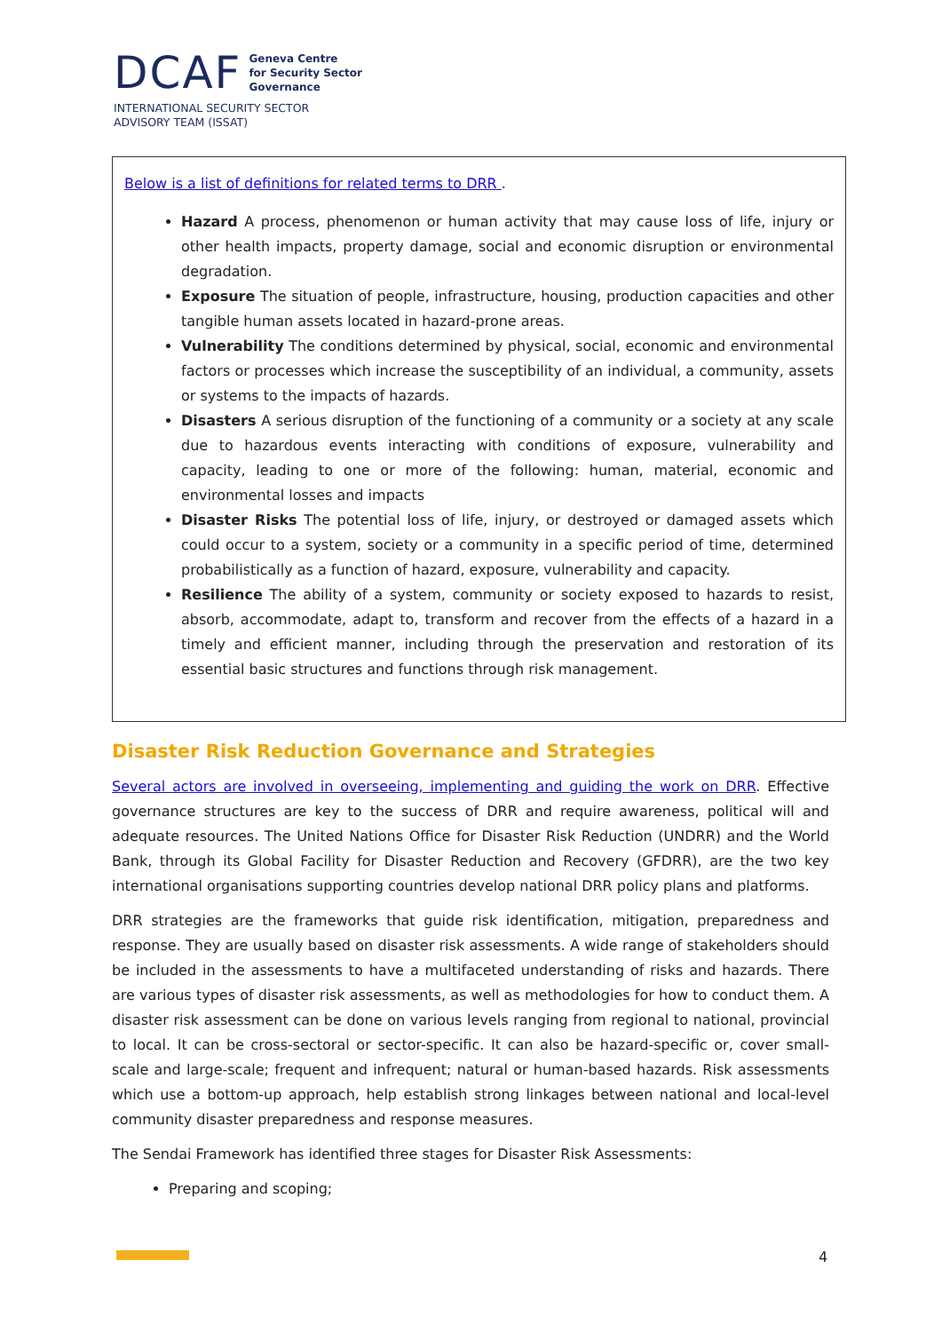DCAF Geneva Centre
for Security Sector
Governance
INTERNATIONAL SECURITY SECTOR
ADVISORY TEAM (ISSAT)
Below is a list of definitions for related terms to DRR .
Hazard A process, phenomenon or human activity that may cause loss of life, injury or other health impacts, property damage, social and economic disruption or environmental degradation.
Exposure The situation of people, infrastructure, housing, production capacities and other tangible human assets located in hazard-prone areas.
Vulnerability The conditions determined by physical, social, economic and environmental factors or processes which increase the susceptibility of an individual, a community, assets or systems to the impacts of hazards.
Disasters A serious disruption of the functioning of a community or a society at any scale due to hazardous events interacting with conditions of exposure, vulnerability and capacity, leading to one or more of the following: human, material, economic and environmental losses and impacts
Disaster Risks The potential loss of life, injury, or destroyed or damaged assets which could occur to a system, society or a community in a specific period of time, determined probabilistically as a function of hazard, exposure, vulnerability and capacity.
Resilience The ability of a system, community or society exposed to hazards to resist, absorb, accommodate, adapt to, transform and recover from the effects of a hazard in a timely and efficient manner, including through the preservation and restoration of its essential basic structures and functions through risk management.
Disaster Risk Reduction Governance and Strategies
Several actors are involved in overseeing, implementing and guiding the work on DRR. Effective governance structures are key to the success of DRR and require awareness, political will and adequate resources. The United Nations Office for Disaster Risk Reduction (UNDRR) and the World Bank, through its Global Facility for Disaster Reduction and Recovery (GFDRR), are the two key international organisations supporting countries develop national DRR policy plans and platforms.
DRR strategies are the frameworks that guide risk identification, mitigation, preparedness and response. They are usually based on disaster risk assessments. A wide range of stakeholders should be included in the assessments to have a multifaceted understanding of risks and hazards. There are various types of disaster risk assessments, as well as methodologies for how to conduct them. A disaster risk assessment can be done on various levels ranging from regional to national, provincial to local. It can be cross-sectoral or sector-specific. It can also be hazard-specific or, cover small-scale and large-scale; frequent and infrequent; natural or human-based hazards. Risk assessments which use a bottom-up approach, help establish strong linkages between national and local-level community disaster preparedness and response measures.
The Sendai Framework has identified three stages for Disaster Risk Assessments:
Preparing and scoping;
4